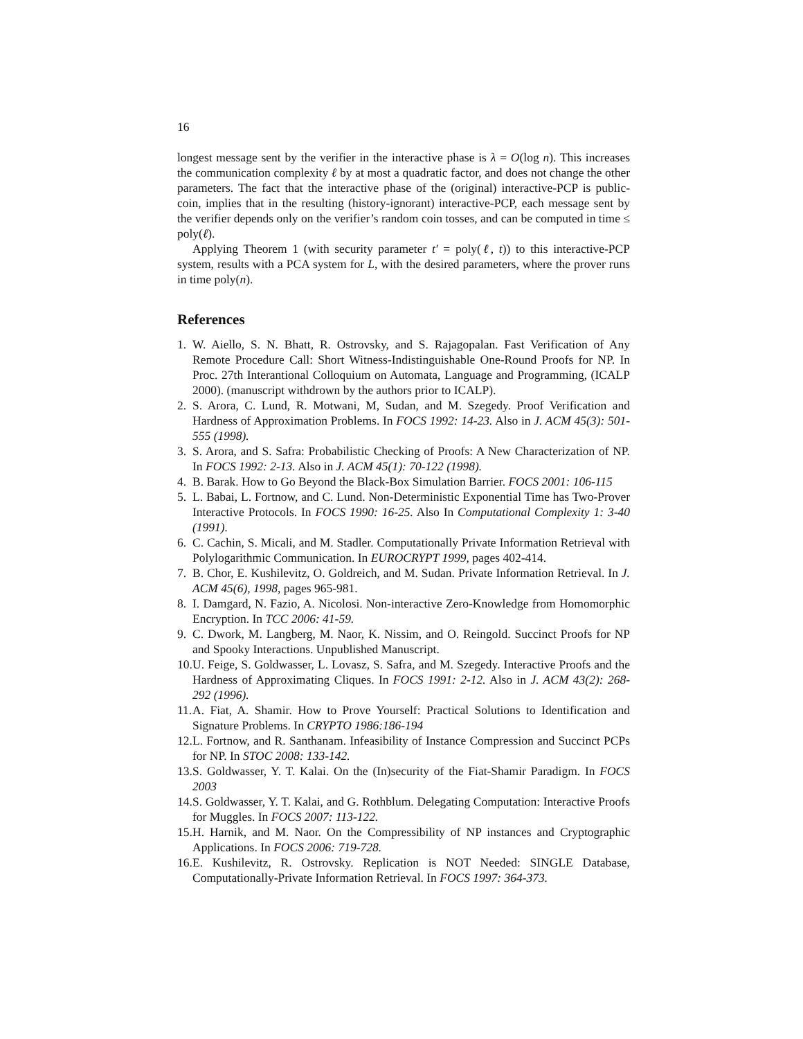16
longest message sent by the verifier in the interactive phase is λ = O(log n). This increases the communication complexity ℓ by at most a quadratic factor, and does not change the other parameters. The fact that the interactive phase of the (original) interactive-PCP is public-coin, implies that in the resulting (history-ignorant) interactive-PCP, each message sent by the verifier depends only on the verifier’s random coin tosses, and can be computed in time ≤ poly(ℓ).
Applying Theorem 1 (with security parameter t′ = poly(ℓ, t)) to this interactive-PCP system, results with a PCA system for L, with the desired parameters, where the prover runs in time poly(n).
References
1. W. Aiello, S. N. Bhatt, R. Ostrovsky, and S. Rajagopalan. Fast Verification of Any Remote Procedure Call: Short Witness-Indistinguishable One-Round Proofs for NP. In Proc. 27th Interantional Colloquium on Automata, Language and Programming, (ICALP 2000). (manuscript withdrown by the authors prior to ICALP).
2. S. Arora, C. Lund, R. Motwani, M, Sudan, and M. Szegedy. Proof Verification and Hardness of Approximation Problems. In FOCS 1992: 14-23. Also in J. ACM 45(3): 501-555 (1998).
3. S. Arora, and S. Safra: Probabilistic Checking of Proofs: A New Characterization of NP. In FOCS 1992: 2-13. Also in J. ACM 45(1): 70-122 (1998).
4. B. Barak. How to Go Beyond the Black-Box Simulation Barrier. FOCS 2001: 106-115
5. L. Babai, L. Fortnow, and C. Lund. Non-Deterministic Exponential Time has Two-Prover Interactive Protocols. In FOCS 1990: 16-25. Also In Computational Complexity 1: 3-40 (1991).
6. C. Cachin, S. Micali, and M. Stadler. Computationally Private Information Retrieval with Polylogarithmic Communication. In EUROCRYPT 1999, pages 402-414.
7. B. Chor, E. Kushilevitz, O. Goldreich, and M. Sudan. Private Information Retrieval. In J. ACM 45(6), 1998, pages 965-981.
8. I. Damgard, N. Fazio, A. Nicolosi. Non-interactive Zero-Knowledge from Homomorphic Encryption. In TCC 2006: 41-59.
9. C. Dwork, M. Langberg, M. Naor, K. Nissim, and O. Reingold. Succinct Proofs for NP and Spooky Interactions. Unpublished Manuscript.
10. U. Feige, S. Goldwasser, L. Lovasz, S. Safra, and M. Szegedy. Interactive Proofs and the Hardness of Approximating Cliques. In FOCS 1991: 2-12. Also in J. ACM 43(2): 268-292 (1996).
11. A. Fiat, A. Shamir. How to Prove Yourself: Practical Solutions to Identification and Signature Problems. In CRYPTO 1986:186-194
12. L. Fortnow, and R. Santhanam. Infeasibility of Instance Compression and Succinct PCPs for NP. In STOC 2008: 133-142.
13. S. Goldwasser, Y. T. Kalai. On the (In)security of the Fiat-Shamir Paradigm. In FOCS 2003
14. S. Goldwasser, Y. T. Kalai, and G. Rothblum. Delegating Computation: Interactive Proofs for Muggles. In FOCS 2007: 113-122.
15. H. Harnik, and M. Naor. On the Compressibility of NP instances and Cryptographic Applications. In FOCS 2006: 719-728.
16. E. Kushilevitz, R. Ostrovsky. Replication is NOT Needed: SINGLE Database, Computationally-Private Information Retrieval. In FOCS 1997: 364-373.